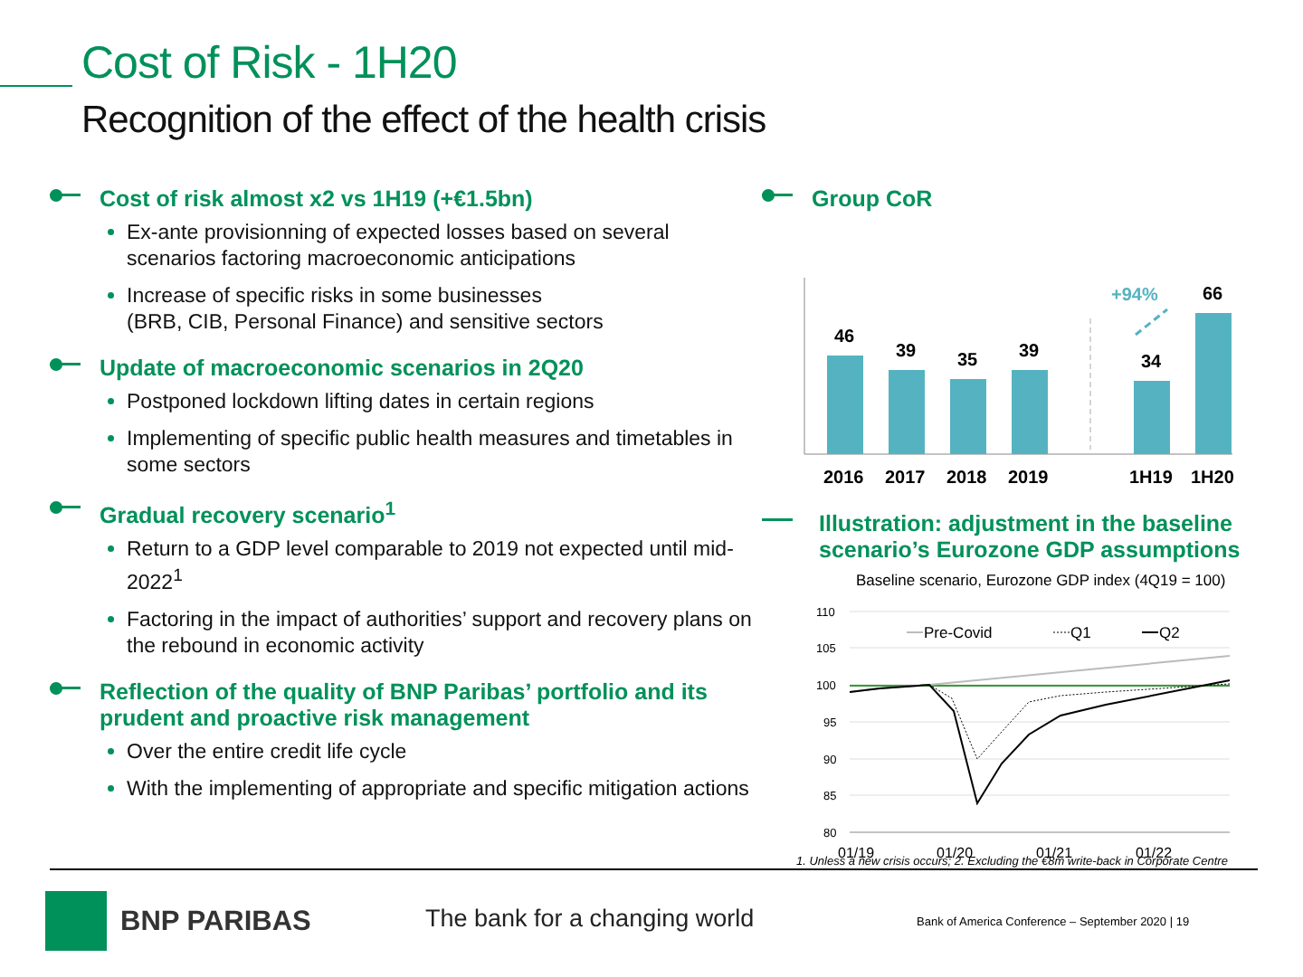Cost of Risk - 1H20
Recognition of the effect of the health crisis
Cost of risk almost x2 vs 1H19 (+€1.5bn)
Ex-ante provisionning of expected losses based on several scenarios factoring macroeconomic anticipations
Increase of specific risks in some businesses
(BRB, CIB, Personal Finance) and sensitive sectors
Update of macroeconomic scenarios in 2Q20
Postponed lockdown lifting dates in certain regions
Implementing of specific public health measures and timetables in some sectors
Gradual recovery scenario<sup>1</sup>
Return to a GDP level comparable to 2019 not expected until mid-2022<sup>1</sup>
Factoring in the impact of authorities’ support and recovery plans on the rebound in economic activity
Reflection of the quality of BNP Paribas’ portfolio and its prudent and proactive risk management
Over the entire credit life cycle
With the implementing of appropriate and specific mitigation actions
Group CoR
46
39
35
39
34
66
+94%
2016
2017
2018
2019
1H19
1H20
Illustration: adjustment in the baseline scenario’s Eurozone GDP assumptions
Baseline scenario, Eurozone GDP index (4Q19 = 100)
110
105
100
95
90
85
80
01/19
01/20
01/21
01/22
Pre-Covid
Q1
Q2
1. Unless a new crisis occurs; 2. Excluding the €8m write-back in Corporate Centre
BNP PARIBAS The bank for a changing world
Bank of America Conference – September 2020 | 19